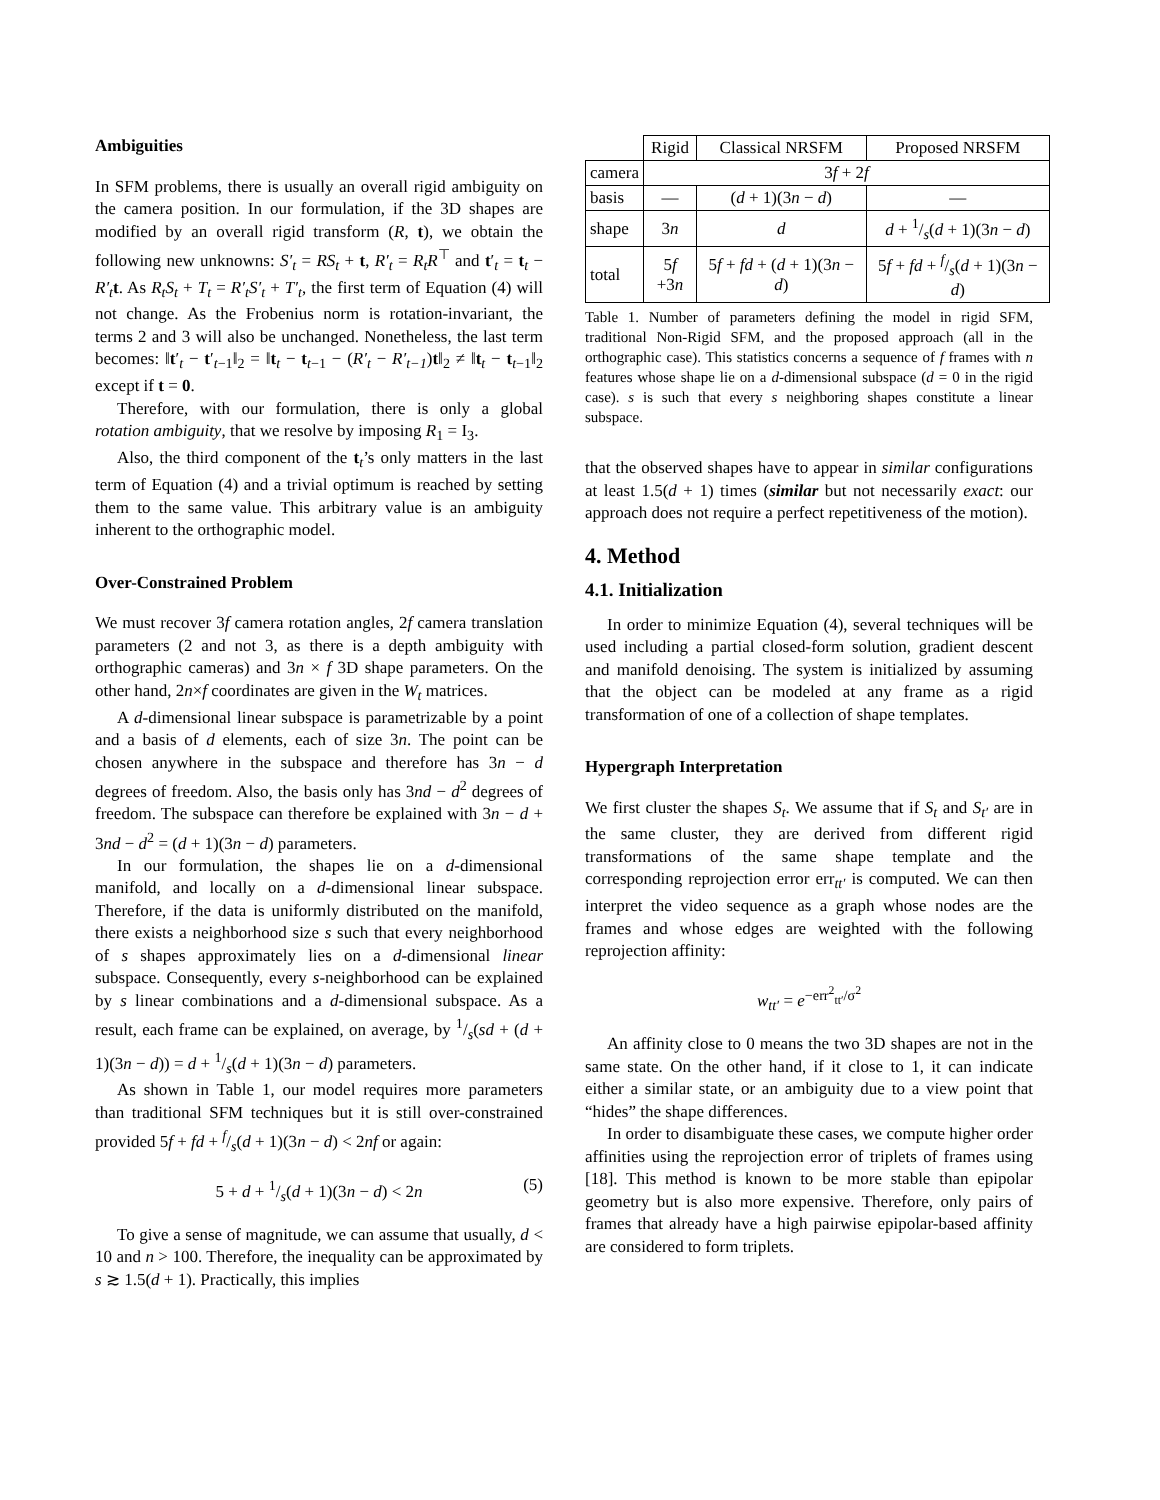Ambiguities
In SFM problems, there is usually an overall rigid ambiguity on the camera position. In our formulation, if the 3D shapes are modified by an overall rigid transform (R, t), we obtain the following new unknowns: S′<sub>t</sub> = RS<sub>t</sub> + t, R′<sub>t</sub> = R<sub>t</sub>R<sup>⊤</sup> and t′<sub>t</sub> = t<sub>t</sub> − R′<sub>t</sub> t. As R<sub>t</sub>S<sub>t</sub> + T<sub>t</sub> = R′<sub>t</sub>S′<sub>t</sub> + T′<sub>t</sub>, the first term of Equation (4) will not change. As the Frobenius norm is rotation-invariant, the terms 2 and 3 will also be unchanged. Nonetheless, the last term becomes: ‖t′<sub>t</sub> − t′<sub>t−1</sub>‖<sub>2</sub> = ‖t<sub>t</sub> − t<sub>t−1</sub> − (R′<sub>t</sub> − R′<sub>t−1</sub>)t‖<sub>2</sub> ≠ ‖t<sub>t</sub> − t<sub>t−1</sub>‖<sub>2</sub> except if t = 0.
Therefore, with our formulation, there is only a global rotation ambiguity, that we resolve by imposing R<sub>1</sub> = I<sub>3</sub>.
Also, the third component of the t<sub>t</sub>’s only matters in the last term of Equation (4) and a trivial optimum is reached by setting them to the same value. This arbitrary value is an ambiguity inherent to the orthographic model.
Over-Constrained Problem
We must recover 3f camera rotation angles, 2f camera translation parameters (2 and not 3, as there is a depth ambiguity with orthographic cameras) and 3n × f 3D shape parameters. On the other hand, 2n×f coordinates are given in the W<sub>t</sub> matrices.
A d-dimensional linear subspace is parametrizable by a point and a basis of d elements, each of size 3n. The point can be chosen anywhere in the subspace and therefore has 3n − d degrees of freedom. Also, the basis only has 3nd − d<sup>2</sup> degrees of freedom. The subspace can therefore be explained with 3n − d + 3nd − d<sup>2</sup> = (d + 1)(3n − d) parameters.
In our formulation, the shapes lie on a d-dimensional manifold, and locally on a d-dimensional linear subspace. Therefore, if the data is uniformly distributed on the manifold, there exists a neighborhood size s such that every neighborhood of s shapes approximately lies on a d-dimensional linear subspace. Consequently, every s-neighborhood can be explained by s linear combinations and a d-dimensional subspace. As a result, each frame can be explained, on average, by 1/s(sd + (d + 1)(3n − d)) = d + 1/s(d + 1)(3n − d) parameters.
As shown in Table 1, our model requires more parameters than traditional SFM techniques but it is still over-constrained provided 5f + fd + f/s(d + 1)(3n − d) < 2nf or again:
5 + d + 1/s(d + 1)(3n − d) < 2n (5)
To give a sense of magnitude, we can assume that usually, d < 10 and n > 100. Therefore, the inequality can be approximated by s ≳ 1.5(d + 1). Practically, this implies
| | Rigid | Classical NRSFM | Proposed NRSFM |
| --- | --- | --- | --- |
| camera | 3 f + 2 f | | |
| basis | — | ( d + 1)(3 n − d ) | — |
| shape | 3 n | d | d + 1/s( d + 1)(3 n − d ) |
| total | 5 f +3 n | 5 f + fd + ( d + 1)(3 n − d ) | 5 f + fd + f/s( d + 1)(3 n − d ) |
Table 1. Number of parameters defining the model in rigid SFM, traditional Non-Rigid SFM, and the proposed approach (all in the orthographic case). This statistics concerns a sequence of f frames with n features whose shape lie on a d-dimensional subspace (d = 0 in the rigid case). s is such that every s neighboring shapes constitute a linear subspace.
that the observed shapes have to appear in similar configurations at least 1.5(d + 1) times (similar but not necessarily exact: our approach does not require a perfect repetitiveness of the motion).
4. Method
4.1. Initialization
In order to minimize Equation (4), several techniques will be used including a partial closed-form solution, gradient descent and manifold denoising. The system is initialized by assuming that the object can be modeled at any frame as a rigid transformation of one of a collection of shape templates.
Hypergraph Interpretation
We first cluster the shapes S<sub>t</sub>. We assume that if S<sub>t</sub> and S<sub>t′</sub> are in the same cluster, they are derived from different rigid transformations of the same shape template and the corresponding reprojection error err<sub>tt′</sub> is computed. We can then interpret the video sequence as a graph whose nodes are the frames and whose edges are weighted with the following reprojection affinity:
w<sub>tt′</sub> = e<sup>−err<sup>2</sup><sub>tt′</sub>/σ<sup>2</sup></sup>
An affinity close to 0 means the two 3D shapes are not in the same state. On the other hand, if it close to 1, it can indicate either a similar state, or an ambiguity due to a view point that “hides” the shape differences.
In order to disambiguate these cases, we compute higher order affinities using the reprojection error of triplets of frames using [18]. This method is known to be more stable than epipolar geometry but is also more expensive. Therefore, only pairs of frames that already have a high pairwise epipolar-based affinity are considered to form triplets.